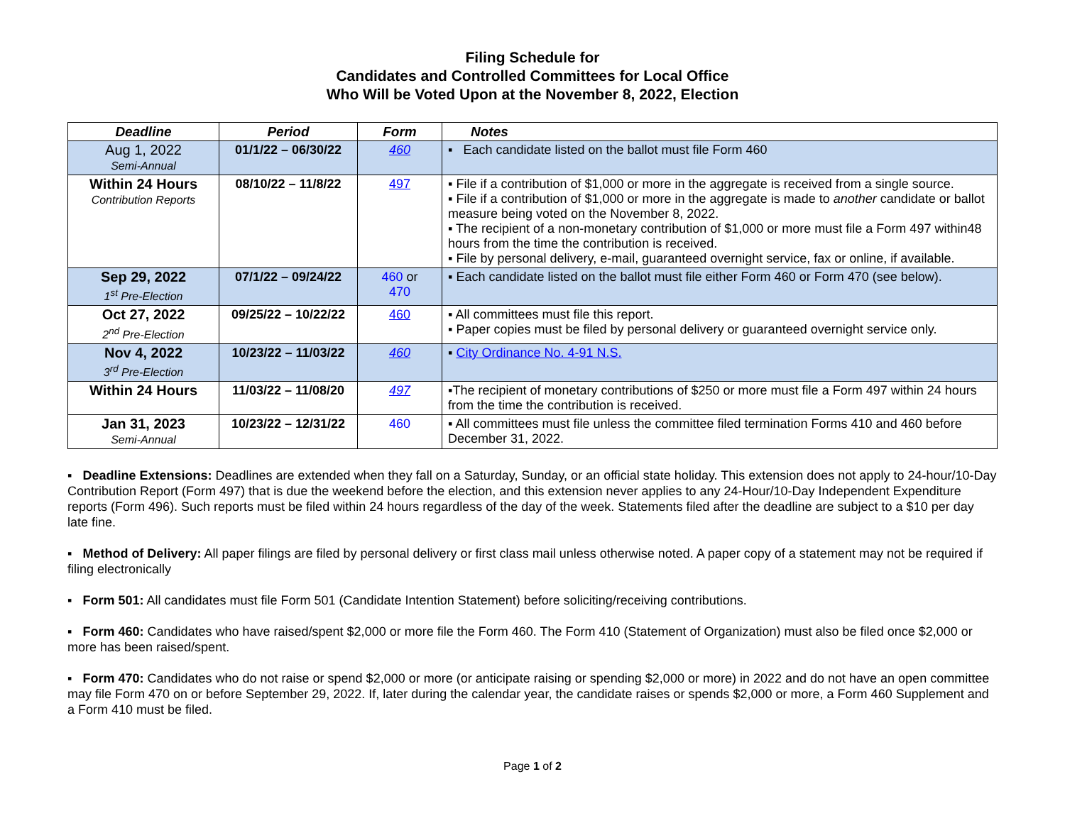Filing Schedule for
Candidates and Controlled Committees for Local Office
Who Will be Voted Upon at the November 8, 2022, Election
| Deadline | Period | Form | Notes |
| --- | --- | --- | --- |
| Aug 1, 2022 Semi-Annual | 01/1/22 – 06/30/22 | 460 | ▪ Each candidate listed on the ballot must file Form 460 |
| Within 24 Hours Contribution Reports | 08/10/22 – 11/8/22 | 497 | ▪ File if a contribution of $1,000 or more in the aggregate is received from a single source. ▪ File if a contribution of $1,000 or more in the aggregate is made to another candidate or ballot measure being voted on the November 8, 2022. ▪ The recipient of a non-monetary contribution of $1,000 or more must file a Form 497 within48 hours from the time the contribution is received. ▪ File by personal delivery, e-mail, guaranteed overnight service, fax or online, if available. |
| Sep 29, 2022 1<sup>st</sup> Pre-Election | 07/1/22 – 09/24/22 | 460 or 470 | ▪ Each candidate listed on the ballot must file either Form 460 or Form 470 (see below). |
| Oct 27, 2022 2<sup>nd</sup> Pre-Election | 09/25/22 – 10/22/22 | 460 | ▪ All committees must file this report. ▪ Paper copies must be filed by personal delivery or guaranteed overnight service only. |
| Nov 4, 2022 3<sup>rd</sup> Pre-Election | 10/23/22 – 11/03/22 | 460 | ▪ City Ordinance No. 4-91 N.S. |
| Within 24 Hours | 11/03/22 – 11/08/20 | 497 | ▪The recipient of monetary contributions of $250 or more must file a Form 497 within 24 hours from the time the contribution is received. |
| Jan 31, 2023 Semi-Annual | 10/23/22 – 12/31/22 | 460 | ▪ All committees must file unless the committee filed termination Forms 410 and 460 before December 31, 2022. |
▪ Deadline Extensions: Deadlines are extended when they fall on a Saturday, Sunday, or an official state holiday. This extension does not apply to 24-hour/10-Day Contribution Report (Form 497) that is due the weekend before the election, and this extension never applies to any 24-Hour/10-Day Independent Expenditure reports (Form 496). Such reports must be filed within 24 hours regardless of the day of the week. Statements filed after the deadline are subject to a $10 per day late fine.
▪ Method of Delivery: All paper filings are filed by personal delivery or first class mail unless otherwise noted. A paper copy of a statement may not be required if filing electronically
▪ Form 501: All candidates must file Form 501 (Candidate Intention Statement) before soliciting/receiving contributions.
▪ Form 460: Candidates who have raised/spent $2,000 or more file the Form 460. The Form 410 (Statement of Organization) must also be filed once $2,000 or more has been raised/spent.
▪ Form 470: Candidates who do not raise or spend $2,000 or more (or anticipate raising or spending $2,000 or more) in 2022 and do not have an open committee may file Form 470 on or before September 29, 2022. If, later during the calendar year, the candidate raises or spends $2,000 or more, a Form 460 Supplement and a Form 410 must be filed.
Page 1 of 2